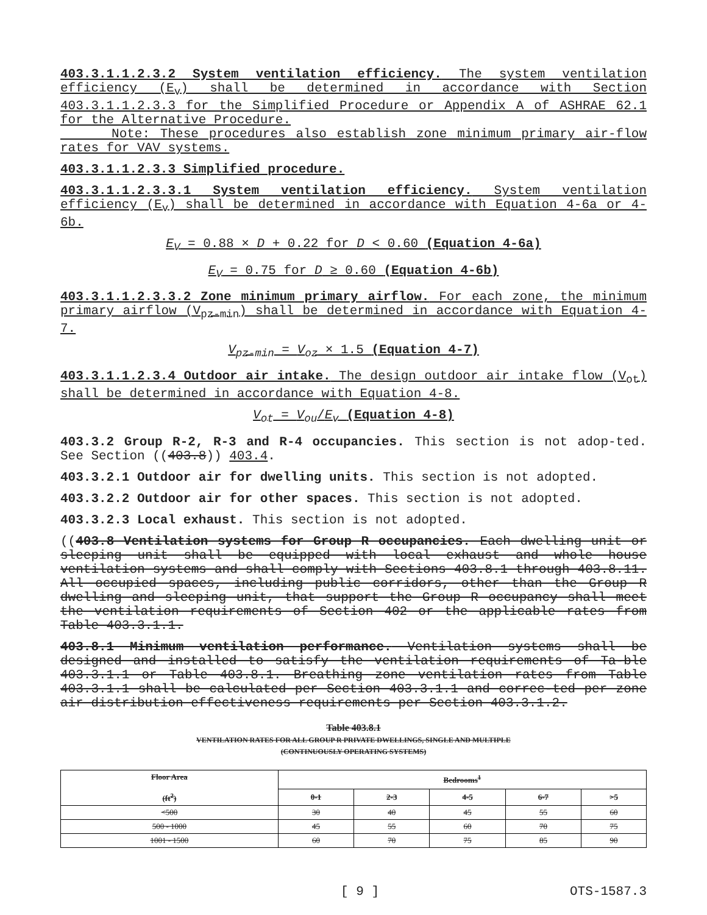403.3.1.1.2.3.2 System ventilation efficiency. The system ventilation efficiency (E<sub>v</sub>) shall be determined in accordance with Section 403.3.1.1.2.3.3 for the Simplified Procedure or Appendix A of ASHRAE 62.1 for the Alternative Procedure.
Note: These procedures also establish zone minimum primary air-flow rates for VAV systems.
403.3.1.1.2.3.3 Simplified procedure.
403.3.1.1.2.3.3.1 System ventilation efficiency. System ventilation efficiency (E<sub>v</sub>) shall be determined in accordance with Equation 4-6a or 4-6b.
E<sub>V</sub> = 0.88 × D + 0.22 for D < 0.60 (Equation 4-6a)
E<sub>V</sub> = 0.75 for D ≥ 0.60 (Equation 4-6b)
403.3.1.1.2.3.3.2 Zone minimum primary airflow. For each zone, the minimum primary airflow (V<sub>pz-min</sub>) shall be determined in accordance with Equation 4-7.
V<sub>pz-min</sub> = V<sub>oz</sub> × 1.5 (Equation 4-7)
403.3.1.1.2.3.4 Outdoor air intake. The design outdoor air intake flow (V<sub>ot</sub>) shall be determined in accordance with Equation 4-8.
V<sub>ot</sub> = V<sub>ou</sub>/E<sub>v</sub> (Equation 4-8)
403.3.2 Group R-2, R-3 and R-4 occupancies. This section is not adop-ted. See Section ((403.8)) 403.4.
403.3.2.1 Outdoor air for dwelling units. This section is not adopted.
403.3.2.2 Outdoor air for other spaces. This section is not adopted.
403.3.2.3 Local exhaust. This section is not adopted.
((403.8 Ventilation systems for Group R occupancies. Each dwelling unit or sleeping unit shall be equipped with local exhaust and whole house ventilation systems and shall comply with Sections 403.8.1 through 403.8.11. All occupied spaces, including public corridors, other than the Group R dwelling and sleeping unit, that support the Group R occupancy shall meet the ventilation requirements of Section 402 or the applicable rates from Table 403.3.1.1.
403.8.1 Minimum ventilation performance. Ventilation systems shall be designed and installed to satisfy the ventilation requirements of Ta-ble 403.3.1.1 or Table 403.8.1. Breathing zone ventilation rates from Table 403.3.1.1 shall be calculated per Section 403.3.1.1 and correc-ted per zone air distribution effectiveness requirements per Section 403.3.1.2.
Table 403.8.1
VENTILATION RATES FOR ALL GROUP R PRIVATE DWELLINGS, SINGLE AND MULTIPLE
(CONTINUOUSLY OPERATING SYSTEMS)
| Floor Area (ft<sup>2</sup>) | Bedrooms<sup>1</sup> | | | | |
| --- | --- | --- | --- | --- | --- |
| | 0-1 | 2-3 | 4-5 | 6-7 | >5 |
| <500 | 30 | 40 | 45 | 55 | 60 |
| 500 - 1000 | 45 | 55 | 60 | 70 | 75 |
| 1001 - 1500 | 60 | 70 | 75 | 85 | 90 |
[ 9 ] OTS-1587.3